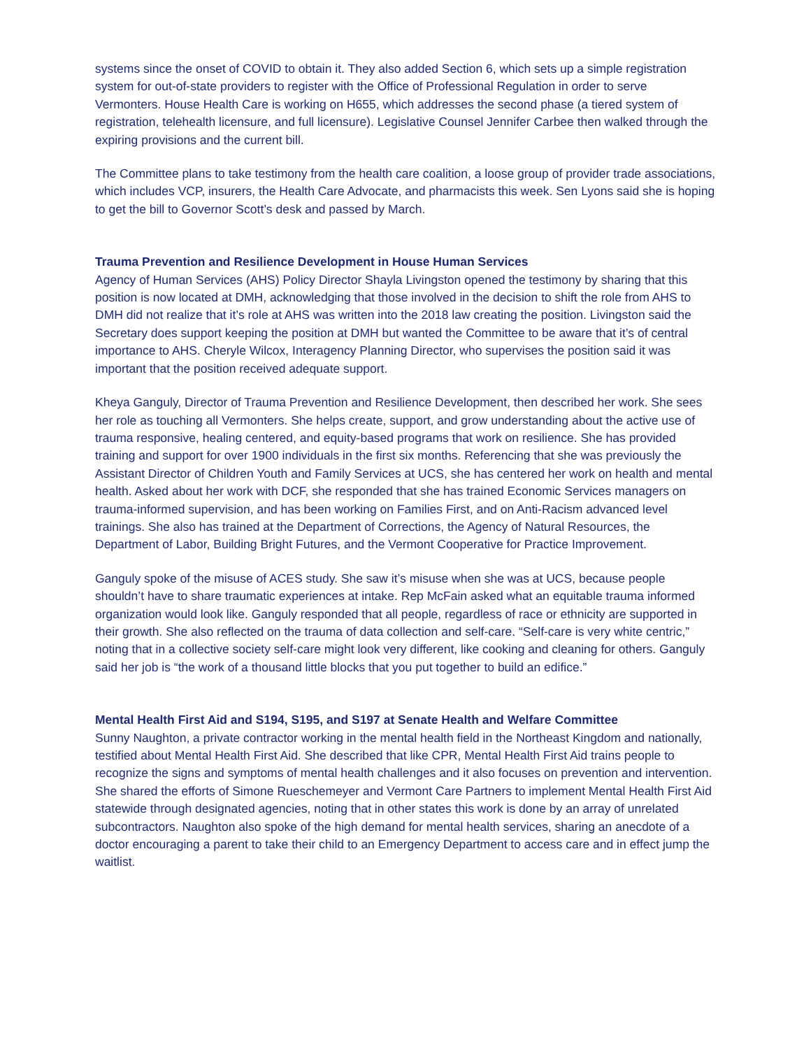systems since the onset of COVID to obtain it. They also added Section 6, which sets up a simple registration system for out-of-state providers to register with the Office of Professional Regulation in order to serve Vermonters. House Health Care is working on H655, which addresses the second phase (a tiered system of registration, telehealth licensure, and full licensure). Legislative Counsel Jennifer Carbee then walked through the expiring provisions and the current bill.
The Committee plans to take testimony from the health care coalition, a loose group of provider trade associations, which includes VCP, insurers, the Health Care Advocate, and pharmacists this week. Sen Lyons said she is hoping to get the bill to Governor Scott’s desk and passed by March.
Trauma Prevention and Resilience Development in House Human Services
Agency of Human Services (AHS) Policy Director Shayla Livingston opened the testimony by sharing that this position is now located at DMH, acknowledging that those involved in the decision to shift the role from AHS to DMH did not realize that it’s role at AHS was written into the 2018 law creating the position. Livingston said the Secretary does support keeping the position at DMH but wanted the Committee to be aware that it’s of central importance to AHS. Cheryle Wilcox, Interagency Planning Director, who supervises the position said it was important that the position received adequate support.
Kheya Ganguly, Director of Trauma Prevention and Resilience Development, then described her work. She sees her role as touching all Vermonters. She helps create, support, and grow understanding about the active use of trauma responsive, healing centered, and equity-based programs that work on resilience. She has provided training and support for over 1900 individuals in the first six months. Referencing that she was previously the Assistant Director of Children Youth and Family Services at UCS, she has centered her work on health and mental health. Asked about her work with DCF, she responded that she has trained Economic Services managers on trauma-informed supervision, and has been working on Families First, and on Anti-Racism advanced level trainings. She also has trained at the Department of Corrections, the Agency of Natural Resources, the Department of Labor, Building Bright Futures, and the Vermont Cooperative for Practice Improvement.
Ganguly spoke of the misuse of ACES study. She saw it’s misuse when she was at UCS, because people shouldn’t have to share traumatic experiences at intake. Rep McFain asked what an equitable trauma informed organization would look like. Ganguly responded that all people, regardless of race or ethnicity are supported in their growth. She also reflected on the trauma of data collection and self-care. “Self-care is very white centric,” noting that in a collective society self-care might look very different, like cooking and cleaning for others. Ganguly said her job is “the work of a thousand little blocks that you put together to build an edifice.”
Mental Health First Aid and S194, S195, and S197 at Senate Health and Welfare Committee
Sunny Naughton, a private contractor working in the mental health field in the Northeast Kingdom and nationally, testified about Mental Health First Aid. She described that like CPR, Mental Health First Aid trains people to recognize the signs and symptoms of mental health challenges and it also focuses on prevention and intervention. She shared the efforts of Simone Rueschemeyer and Vermont Care Partners to implement Mental Health First Aid statewide through designated agencies, noting that in other states this work is done by an array of unrelated subcontractors. Naughton also spoke of the high demand for mental health services, sharing an anecdote of a doctor encouraging a parent to take their child to an Emergency Department to access care and in effect jump the waitlist.